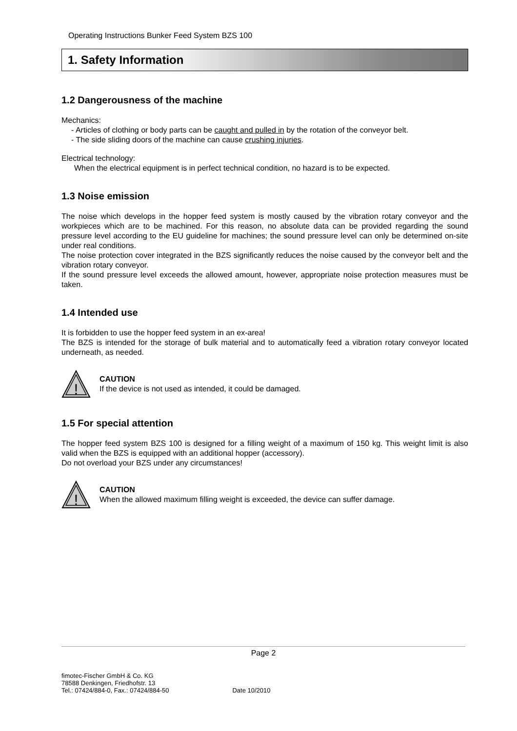Operating Instructions Bunker Feed System BZS 100
1. Safety Information
1.2 Dangerousness of the machine
Mechanics:
- Articles of clothing or body parts can be caught and pulled in by the rotation of the conveyor belt.
- The side sliding doors of the machine can cause crushing injuries.
Electrical technology:
When the electrical equipment is in perfect technical condition, no hazard is to be expected.
1.3 Noise emission
The noise which develops in the hopper feed system is mostly caused by the vibration rotary conveyor and the workpieces which are to be machined. For this reason, no absolute data can be provided regarding the sound pressure level according to the EU guideline for machines; the sound pressure level can only be determined on-site under real conditions.
The noise protection cover integrated in the BZS significantly reduces the noise caused by the conveyor belt and the vibration rotary conveyor.
If the sound pressure level exceeds the allowed amount, however, appropriate noise protection measures must be taken.
1.4 Intended use
It is forbidden to use the hopper feed system in an ex-area!
The BZS is intended for the storage of bulk material and to automatically feed a vibration rotary conveyor located underneath, as needed.
!
CAUTION
If the device is not used as intended, it could be damaged.
1.5 For special attention
The hopper feed system BZS 100 is designed for a filling weight of a maximum of 150 kg. This weight limit is also valid when the BZS is equipped with an additional hopper (accessory).
Do not overload your BZS under any circumstances!
!
CAUTION
When the allowed maximum filling weight is exceeded, the device can suffer damage.
Page 2
fimotec-Fischer GmbH & Co. KG
78588 Denkingen, Friedhofstr. 13
Tel.: 07424/884-0, Fax.: 07424/884-50
Date 10/2010